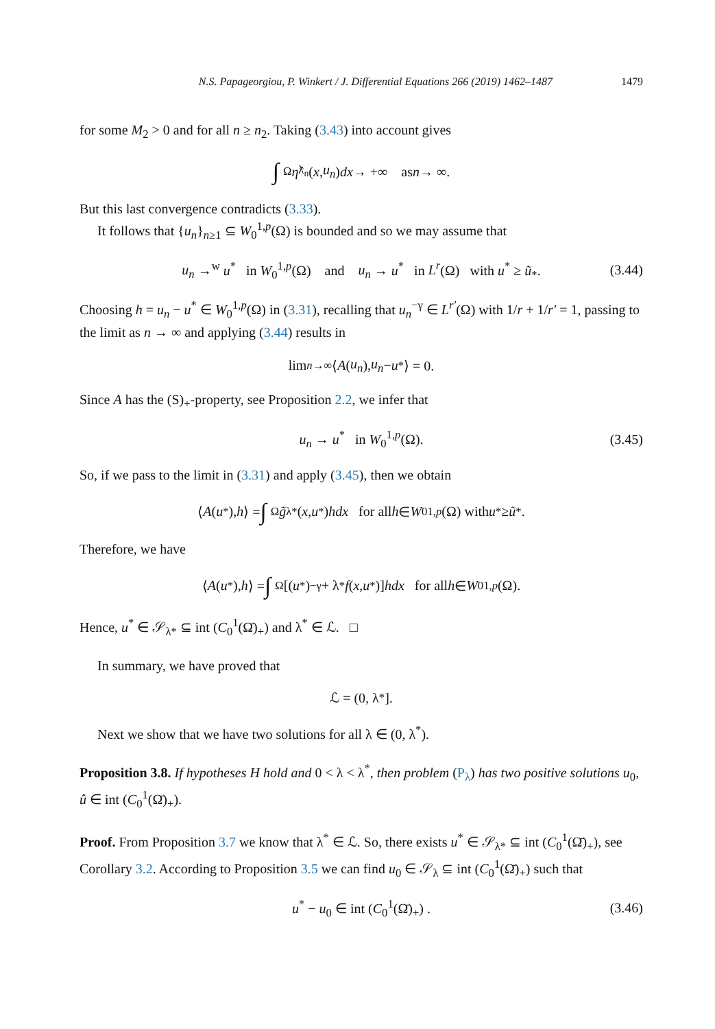N.S. Papageorgiou, P. Winkert / J. Differential Equations 266 (2019) 1462–1487 1479
for some M<sub>2</sub> > 0 and for all n ≥ n<sub>2</sub>. Taking (3.43) into account gives
∫<sub>Ω</sub> η̂<sub>λ<sub>n</sub></sub>(x, u<sub>n</sub>) dx → +∞ as n → ∞.
But this last convergence contradicts (3.33).
It follows that {u<sub>n</sub>}<sub>n≥1</sub> ⊆ W<sub>0</sub><sup>1,p</sup>(Ω) is bounded and so we may assume that
u<sub>n</sub> →<sup>w</sup> u<sup>*</sup> in W<sub>0</sub><sup>1,p</sup>(Ω) and u<sub>n</sub> → u<sup>*</sup> in L<sup>r</sup>(Ω) with u<sup>*</sup> ≥ ũ<sub>*</sub>. (3.44)
Choosing h = u<sub>n</sub> − u<sup>*</sup> ∈ W<sub>0</sub><sup>1,p</sup>(Ω) in (3.31), recalling that u<sub>n</sub><sup>−γ</sup> ∈ L<sup>r′</sup>(Ω) with 1/r + 1/r′ = 1, passing to the limit as n → ∞ and applying (3.44) results in
lim<sub>n→∞</sub> ⟨ A (u<sub>n</sub>), u<sub>n</sub> − u<sup>*</sup>⟩ = 0.
Since A has the (S)<sub>+</sub>-property, see Proposition 2.2, we infer that
u<sub>n</sub> → u<sup>*</sup> in W<sub>0</sub><sup>1,p</sup>(Ω). (3.45)
So, if we pass to the limit in (3.31) and apply (3.45), then we obtain
⟨ A (u<sup>*</sup>), h ⟩ = ∫<sub>Ω</sub> g̃<sub>λ*</sub>(x, u<sup>*</sup>) hdx for all h ∈ W<sub>0</sub><sup>1,p</sup> (Ω) with u<sup>*</sup> ≥ ũ<sub>*</sub>.
Therefore, we have
⟨ A (u<sup>*</sup>), h ⟩ = ∫<sub>Ω</sub> [(u<sup>*</sup>)<sup>−γ</sup> + λ<sup>*</sup> f (x, u<sup>*</sup>)] hdx for all h ∈ W<sub>0</sub><sup>1,p</sup> (Ω).
Hence, u<sup>*</sup> ∈ 𝒮<sub>λ*</sub> ⊆ int (C<sub>0</sub><sup>1</sup>(Ω̄)<sub>+</sub>) and λ<sup>*</sup> ∈ ℒ. □
In summary, we have proved that
ℒ = (0, λ<sup>*</sup>].
Next we show that we have two solutions for all λ ∈ (0, λ<sup>*</sup>).
Proposition 3.8. If hypotheses H hold and 0 < λ < λ<sup>*</sup>, then problem (P<sub>λ</sub>) has two positive solutions u<sub>0</sub>, û ∈ int (C<sub>0</sub><sup>1</sup>(Ω̄)<sub>+</sub>).
Proof. From Proposition 3.7 we know that λ<sup>*</sup> ∈ ℒ. So, there exists u<sup>*</sup> ∈ 𝒮<sub>λ*</sub> ⊆ int (C<sub>0</sub><sup>1</sup>(Ω̄)<sub>+</sub>), see Corollary 3.2. According to Proposition 3.5 we can find u<sub>0</sub> ∈ 𝒮<sub>λ</sub> ⊆ int (C<sub>0</sub><sup>1</sup>(Ω̄)<sub>+</sub>) such that
u<sup>*</sup> − u<sub>0</sub> ∈ int (C<sub>0</sub><sup>1</sup>(Ω̄)<sub>+</sub>) . (3.46)